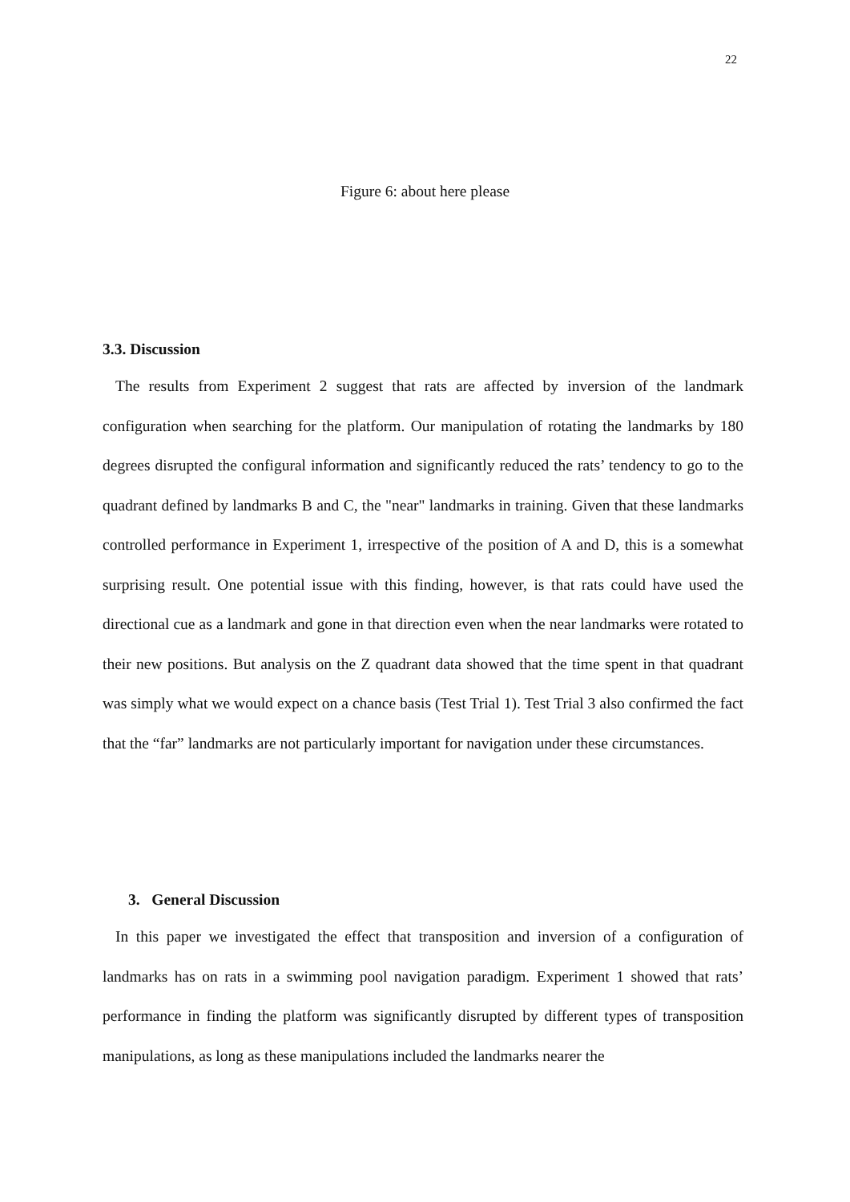22
Figure 6: about here please
3.3. Discussion
The results from Experiment 2 suggest that rats are affected by inversion of the landmark configuration when searching for the platform. Our manipulation of rotating the landmarks by 180 degrees disrupted the configural information and significantly reduced the rats’ tendency to go to the quadrant defined by landmarks B and C, the "near" landmarks in training. Given that these landmarks controlled performance in Experiment 1, irrespective of the position of A and D, this is a somewhat surprising result. One potential issue with this finding, however, is that rats could have used the directional cue as a landmark and gone in that direction even when the near landmarks were rotated to their new positions. But analysis on the Z quadrant data showed that the time spent in that quadrant was simply what we would expect on a chance basis (Test Trial 1). Test Trial 3 also confirmed the fact that the “far” landmarks are not particularly important for navigation under these circumstances.
3. General Discussion
In this paper we investigated the effect that transposition and inversion of a configuration of landmarks has on rats in a swimming pool navigation paradigm. Experiment 1 showed that rats’ performance in finding the platform was significantly disrupted by different types of transposition manipulations, as long as these manipulations included the landmarks nearer the